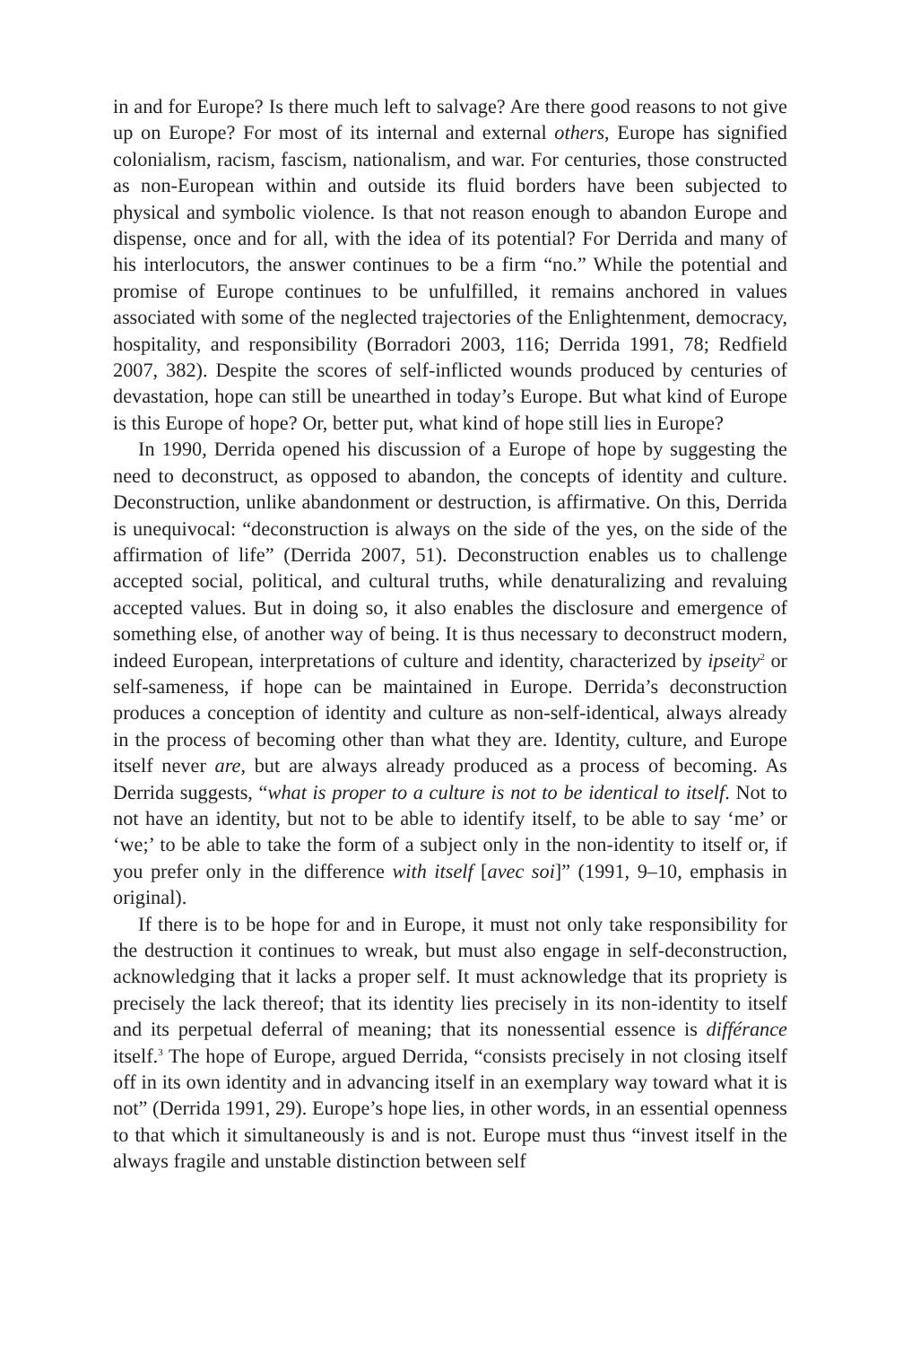in and for Europe? Is there much left to salvage? Are there good reasons to not give up on Europe? For most of its internal and external others, Europe has signified colonialism, racism, fascism, nationalism, and war. For centuries, those constructed as non-European within and outside its fluid borders have been subjected to physical and symbolic violence. Is that not reason enough to abandon Europe and dispense, once and for all, with the idea of its potential? For Derrida and many of his interlocutors, the answer continues to be a firm “no.” While the potential and promise of Europe continues to be unfulfilled, it remains anchored in values associated with some of the neglected trajectories of the Enlightenment, democracy, hospitality, and responsibility (Borradori 2003, 116; Derrida 1991, 78; Redfield 2007, 382). Despite the scores of self-inflicted wounds produced by centuries of devastation, hope can still be unearthed in today’s Europe. But what kind of Europe is this Europe of hope? Or, better put, what kind of hope still lies in Europe?
In 1990, Derrida opened his discussion of a Europe of hope by suggesting the need to deconstruct, as opposed to abandon, the concepts of identity and culture. Deconstruction, unlike abandonment or destruction, is affirmative. On this, Derrida is unequivocal: “deconstruction is always on the side of the yes, on the side of the affirmation of life” (Derrida 2007, 51). Deconstruction enables us to challenge accepted social, political, and cultural truths, while denaturalizing and revaluing accepted values. But in doing so, it also enables the disclosure and emergence of something else, of another way of being. It is thus necessary to deconstruct modern, indeed European, interpretations of culture and identity, characterized by ipseity<sup>2</sup> or self-sameness, if hope can be maintained in Europe. Derrida’s deconstruction produces a conception of identity and culture as non-self-identical, always already in the process of becoming other than what they are. Identity, culture, and Europe itself never are, but are always already produced as a process of becoming. As Derrida suggests, “what is proper to a culture is not to be identical to itself. Not to not have an identity, but not to be able to identify itself, to be able to say ‘me’ or ‘we;’ to be able to take the form of a subject only in the non-identity to itself or, if you prefer only in the difference with itself [avec soi]” (1991, 9–10, emphasis in original).
If there is to be hope for and in Europe, it must not only take responsibility for the destruction it continues to wreak, but must also engage in self-deconstruction, acknowledging that it lacks a proper self. It must acknowledge that its propriety is precisely the lack thereof; that its identity lies precisely in its non-identity to itself and its perpetual deferral of meaning; that its nonessential essence is différance itself.<sup>3</sup> The hope of Europe, argued Derrida, “consists precisely in not closing itself off in its own identity and in advancing itself in an exemplary way toward what it is not” (Derrida 1991, 29). Europe’s hope lies, in other words, in an essential openness to that which it simultaneously is and is not. Europe must thus “invest itself in the always fragile and unstable distinction between self